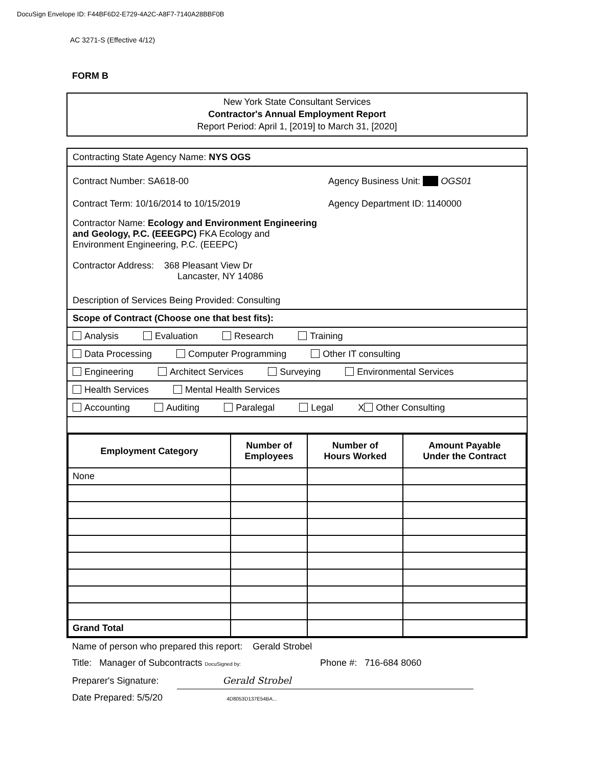DocuSign Envelope ID: F44BF6D2-E729-4A2C-A8F7-7140A28BBF0B
AC 3271-S (Effective 4/12)
FORM B
New York State Consultant Services
Contractor's Annual Employment Report
Report Period: April 1, [2019] to March 31, [2020]
Contracting State Agency Name: NYS OGS
Contract Number: SA618-00
Contract Term: 10/16/2014 to 10/15/2019
Agency Business Unit: OGS01
Agency Department ID: 1140000
Contractor Name: Ecology and Environment Engineering and Geology, P.C. (EEEGPC) FKA Ecology and Environment Engineering, P.C. (EEEPC)
Contractor Address: 368 Pleasant View Dr
Lancaster, NY 14086
Description of Services Being Provided: Consulting
Scope of Contract (Choose one that best fits):
Analysis Evaluation Research Training
Data Processing Computer Programming Other IT consulting
Engineering Architect Services Surveying Environmental Services
Health Services Mental Health Services
Accounting Auditing Paralegal Legal X Other Consulting
| Employment Category | Number of Employees | Number of Hours Worked | Amount Payable Under the Contract |
| --- | --- | --- | --- |
| None | | | |
| Grand Total | | | |
Name of person who prepared this report: Gerald Strobel
Title: Manager of Subcontracts DocuSigned by: Phone #: 716-684 8060
Preparer's Signature: Gerald Strobel
Date Prepared: 5/5/20 4D8053D137E54BA...